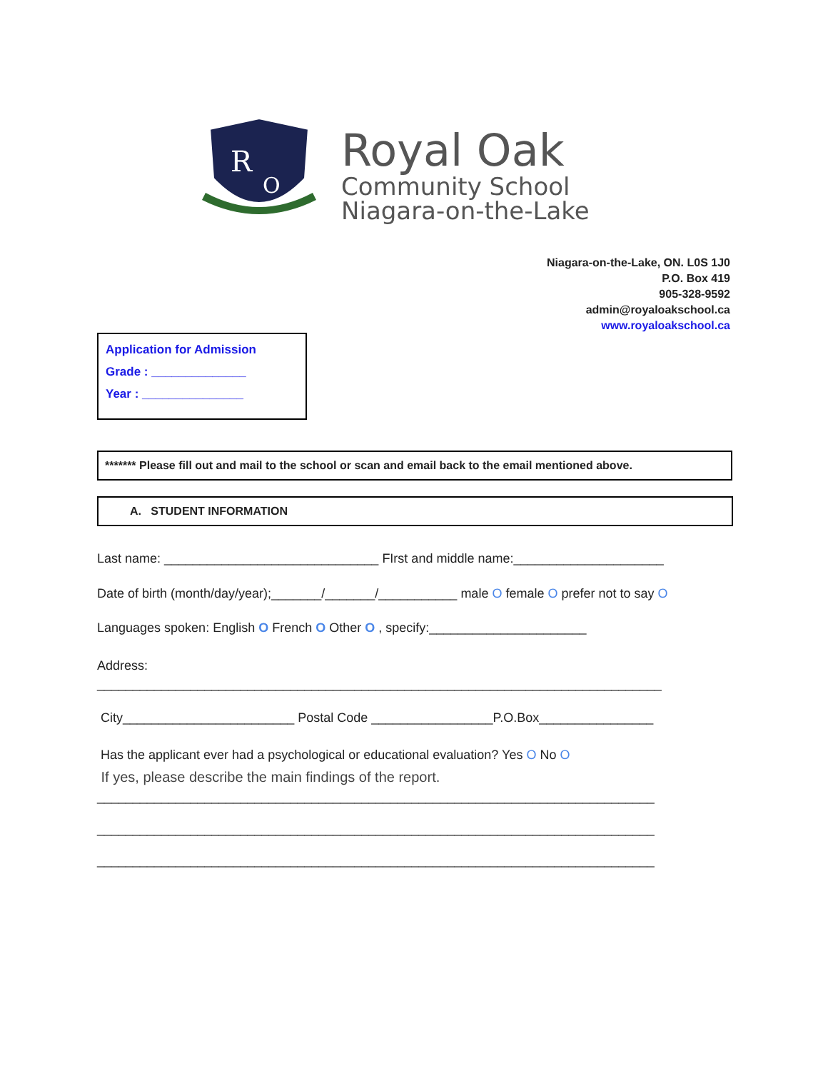R
O
Royal Oak
Community School
Niagara-on-the-Lake
Niagara-on-the-Lake, ON. L0S 1J0
P.O. Box 419
905-328-9592
admin@royaloakschool.ca
www.royaloakschool.ca
Application for Admission
Grade : ______________
Year : _______________
******* Please fill out and mail to the school or scan and email back to the email mentioned above.
A. STUDENT INFORMATION
Last name: ______________________________ FIrst and middle name:_____________________
Date of birth (month/day/year);_______/_______/___________ male O female O prefer not to say O
Languages spoken: English O French O Other O , specify:______________________
Address:
_______________________________________________________________________________
City________________________ Postal Code _________________P.O.Box________________
Has the applicant ever had a psychological or educational evaluation? Yes O No O
If yes, please describe the main findings of the report.
______________________________________________________________________________
______________________________________________________________________________
______________________________________________________________________________